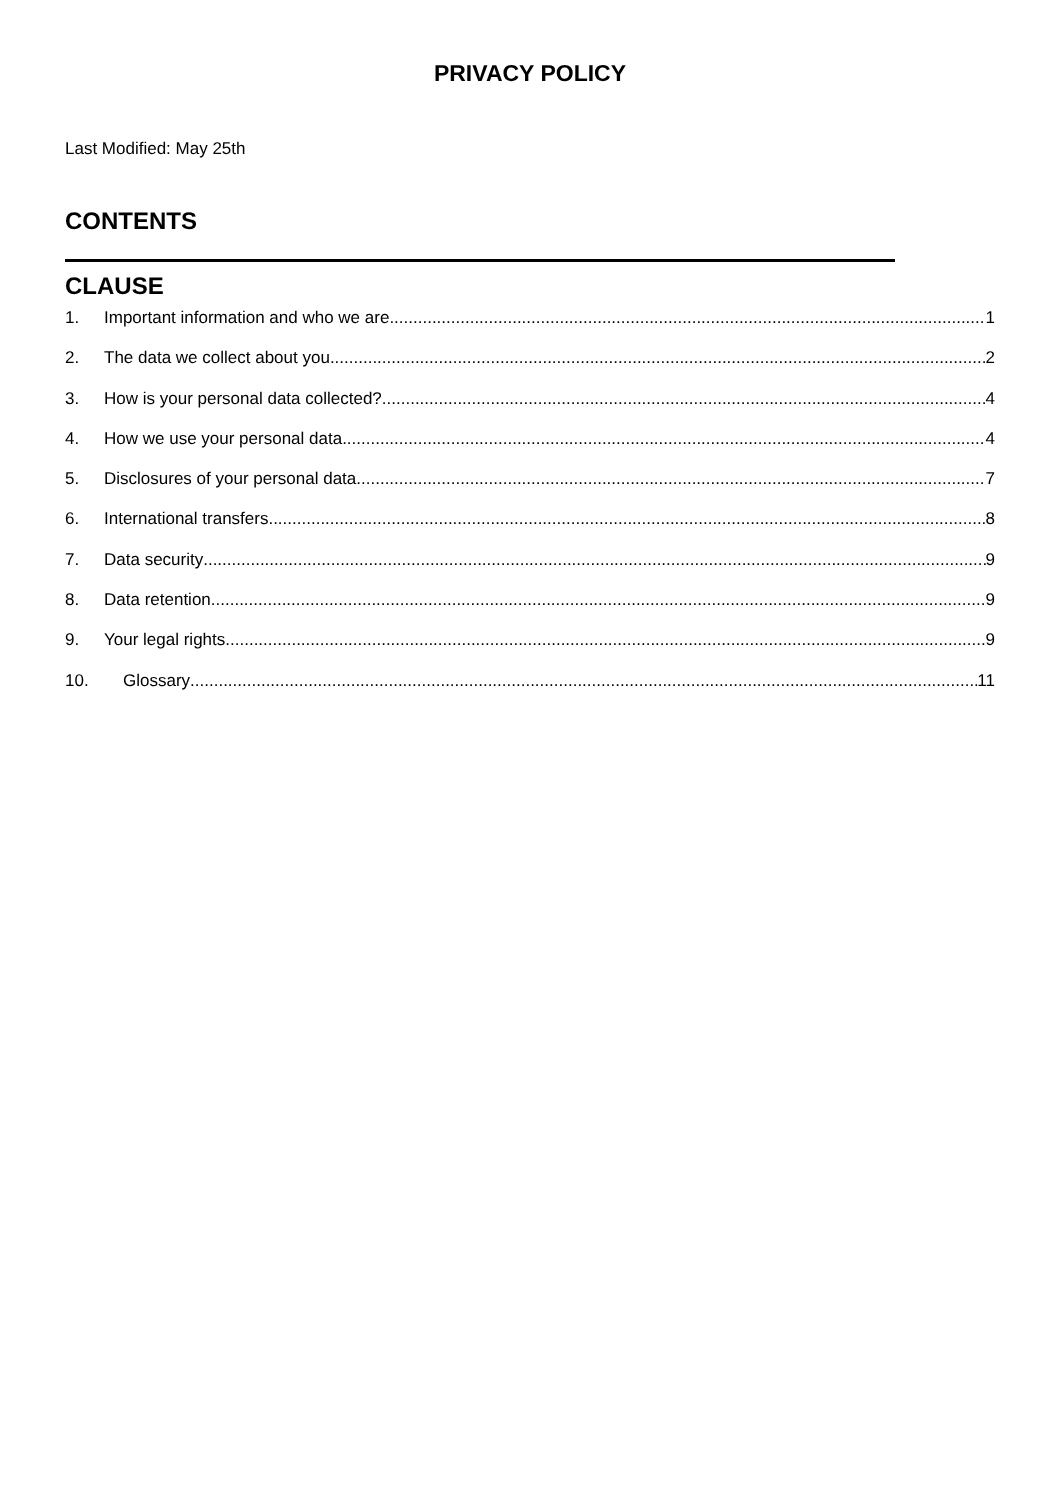PRIVACY POLICY
Last Modified: May 25th
CONTENTS
CLAUSE
1. Important information and who we are 1
2. The data we collect about you 2
3. How is your personal data collected? 4
4. How we use your personal data 4
5. Disclosures of your personal data 7
6. International transfers 8
7. Data security 9
8. Data retention 9
9. Your legal rights 9
10. Glossary 11